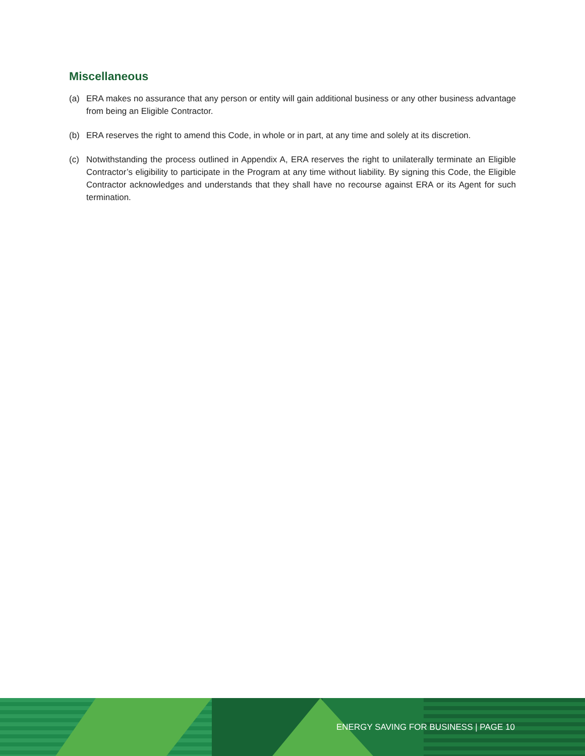Miscellaneous
(a) ERA makes no assurance that any person or entity will gain additional business or any other business advantage from being an Eligible Contractor.
(b) ERA reserves the right to amend this Code, in whole or in part, at any time and solely at its discretion.
(c) Notwithstanding the process outlined in Appendix A, ERA reserves the right to unilaterally terminate an Eligible Contractor’s eligibility to participate in the Program at any time without liability. By signing this Code, the Eligible Contractor acknowledges and understands that they shall have no recourse against ERA or its Agent for such termination.
ENERGY SAVING FOR BUSINESS | PAGE 10